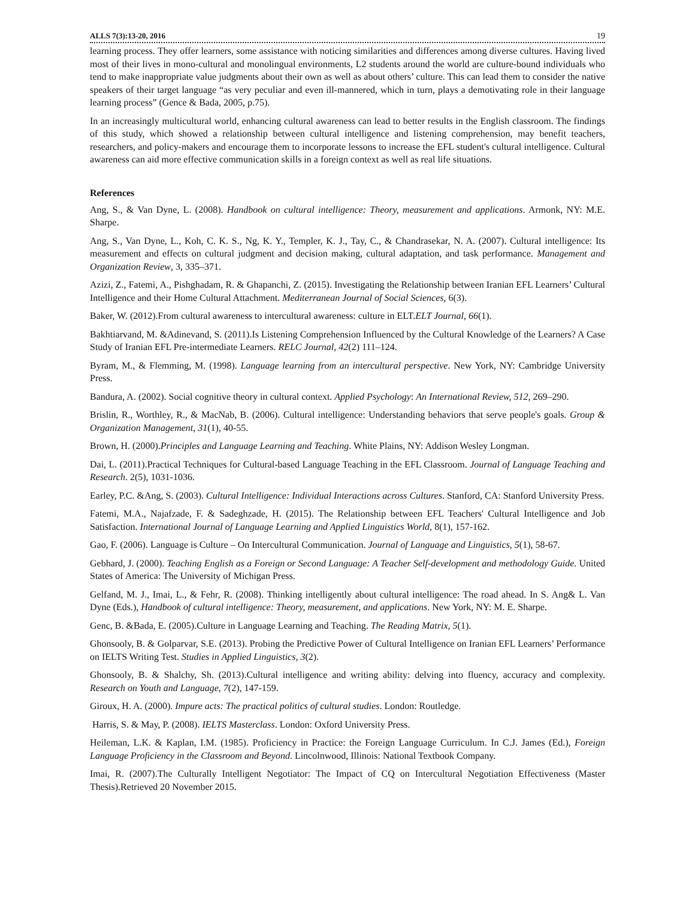ALLS 7(3):13-20, 2016 19
learning process. They offer learners, some assistance with noticing similarities and differences among diverse cultures. Having lived most of their lives in mono-cultural and monolingual environments, L2 students around the world are culture-bound individuals who tend to make inappropriate value judgments about their own as well as about others’ culture. This can lead them to consider the native speakers of their target language “as very peculiar and even ill-mannered, which in turn, plays a demotivating role in their language learning process” (Gence & Bada, 2005, p.75).
In an increasingly multicultural world, enhancing cultural awareness can lead to better results in the English classroom. The findings of this study, which showed a relationship between cultural intelligence and listening comprehension, may benefit teachers, researchers, and policy-makers and encourage them to incorporate lessons to increase the EFL student's cultural intelligence. Cultural awareness can aid more effective communication skills in a foreign context as well as real life situations.
References
Ang, S., & Van Dyne, L. (2008). Handbook on cultural intelligence: Theory, measurement and applications. Armonk, NY: M.E. Sharpe.
Ang, S., Van Dyne, L., Koh, C. K. S., Ng, K. Y., Templer, K. J., Tay, C., & Chandrasekar, N. A. (2007). Cultural intelligence: Its measurement and effects on cultural judgment and decision making, cultural adaptation, and task performance. Management and Organization Review, 3, 335–371.
Azizi, Z., Fatemi, A., Pishghadam, R. & Ghapanchi, Z. (2015). Investigating the Relationship between Iranian EFL Learners’ Cultural Intelligence and their Home Cultural Attachment. Mediterranean Journal of Social Sciences, 6(3).
Baker, W. (2012).From cultural awareness to intercultural awareness: culture in ELT.ELT Journal, 66(1).
Bakhtiarvand, M. &Adinevand, S. (2011).Is Listening Comprehension Influenced by the Cultural Knowledge of the Learners? A Case Study of Iranian EFL Pre-intermediate Learners. RELC Journal, 42(2) 111–124.
Byram, M., & Flemming, M. (1998). Language learning from an intercultural perspective. New York, NY: Cambridge University Press.
Bandura, A. (2002). Social cognitive theory in cultural context. Applied Psychology: An International Review, 512, 269–290.
Brislin, R., Worthley, R., & MacNab, B. (2006). Cultural intelligence: Understanding behaviors that serve people's goals. Group & Organization Management, 31(1), 40-55.
Brown, H. (2000).Principles and Language Learning and Teaching. White Plains, NY: Addison Wesley Longman.
Dai, L. (2011).Practical Techniques for Cultural-based Language Teaching in the EFL Classroom. Journal of Language Teaching and Research. 2(5), 1031-1036.
Earley, P.C. &Ang, S. (2003). Cultural Intelligence: Individual Interactions across Cultures. Stanford, CA: Stanford University Press.
Fatemi, M.A., Najafzade, F. & Sadeghzade, H. (2015). The Relationship between EFL Teachers' Cultural Intelligence and Job Satisfaction. International Journal of Language Learning and Applied Linguistics World, 8(1), 157-162.
Gao, F. (2006). Language is Culture – On Intercultural Communication. Journal of Language and Linguistics, 5(1), 58-67.
Gebhard, J. (2000). Teaching English as a Foreign or Second Language: A Teacher Self-development and methodology Guide. United States of America: The University of Michigan Press.
Gelfand, M. J., Imai, L., & Fehr, R. (2008). Thinking intelligently about cultural intelligence: The road ahead. In S. Ang& L. Van Dyne (Eds.), Handbook of cultural intelligence: Theory, measurement, and applications. New York, NY: M. E. Sharpe.
Genc, B. &Bada, E. (2005).Culture in Language Learning and Teaching. The Reading Matrix, 5(1).
Ghonsooly, B. & Golparvar, S.E. (2013). Probing the Predictive Power of Cultural Intelligence on Iranian EFL Learners’ Performance on IELTS Writing Test. Studies in Applied Linguistics, 3(2).
Ghonsooly, B. & Shalchy, Sh. (2013).Cultural intelligence and writing ability: delving into fluency, accuracy and complexity. Research on Youth and Language, 7(2), 147-159.
Giroux, H. A. (2000). Impure acts: The practical politics of cultural studies. London: Routledge.
Harris, S. & May, P. (2008). IELTS Masterclass. London: Oxford University Press.
Heileman, L.K. & Kaplan, I.M. (1985). Proficiency in Practice: the Foreign Language Curriculum. In C.J. James (Ed.), Foreign Language Proficiency in the Classroom and Beyond. Lincolnwood, Illinois: National Textbook Company.
Imai, R. (2007).The Culturally Intelligent Negotiator: The Impact of CQ on Intercultural Negotiation Effectiveness (Master Thesis).Retrieved 20 November 2015.